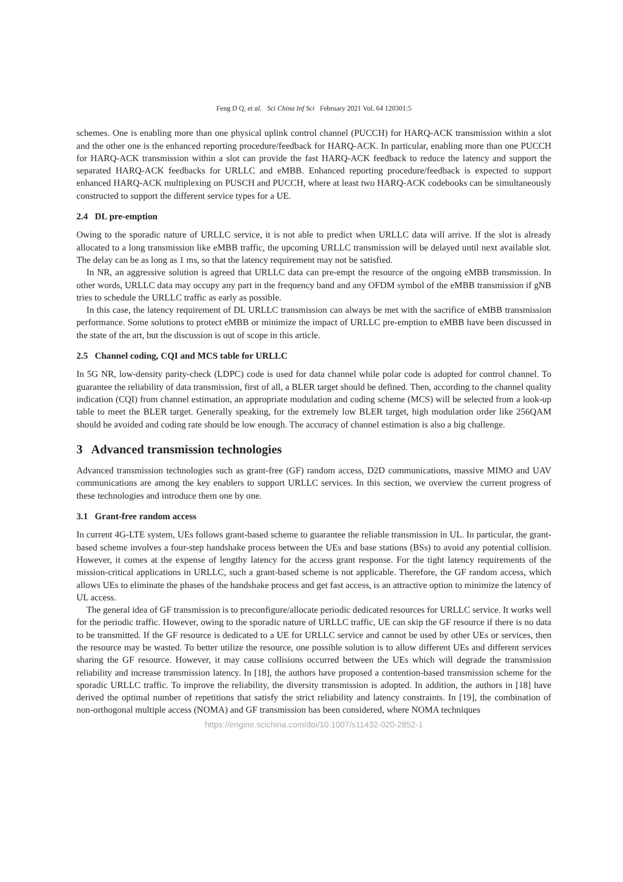Feng D Q, et al. Sci China Inf Sci February 2021 Vol. 64 120301:5
schemes. One is enabling more than one physical uplink control channel (PUCCH) for HARQ-ACK transmission within a slot and the other one is the enhanced reporting procedure/feedback for HARQ-ACK. In particular, enabling more than one PUCCH for HARQ-ACK transmission within a slot can provide the fast HARQ-ACK feedback to reduce the latency and support the separated HARQ-ACK feedbacks for URLLC and eMBB. Enhanced reporting procedure/feedback is expected to support enhanced HARQ-ACK multiplexing on PUSCH and PUCCH, where at least two HARQ-ACK codebooks can be simultaneously constructed to support the different service types for a UE.
2.4 DL pre-emption
Owing to the sporadic nature of URLLC service, it is not able to predict when URLLC data will arrive. If the slot is already allocated to a long transmission like eMBB traffic, the upcoming URLLC transmission will be delayed until next available slot. The delay can be as long as 1 ms, so that the latency requirement may not be satisfied.
In NR, an aggressive solution is agreed that URLLC data can pre-empt the resource of the ongoing eMBB transmission. In other words, URLLC data may occupy any part in the frequency band and any OFDM symbol of the eMBB transmission if gNB tries to schedule the URLLC traffic as early as possible.
In this case, the latency requirement of DL URLLC transmission can always be met with the sacrifice of eMBB transmission performance. Some solutions to protect eMBB or minimize the impact of URLLC pre-emption to eMBB have been discussed in the state of the art, but the discussion is out of scope in this article.
2.5 Channel coding, CQI and MCS table for URLLC
In 5G NR, low-density parity-check (LDPC) code is used for data channel while polar code is adopted for control channel. To guarantee the reliability of data transmission, first of all, a BLER target should be defined. Then, according to the channel quality indication (CQI) from channel estimation, an appropriate modulation and coding scheme (MCS) will be selected from a look-up table to meet the BLER target. Generally speaking, for the extremely low BLER target, high modulation order like 256QAM should be avoided and coding rate should be low enough. The accuracy of channel estimation is also a big challenge.
3 Advanced transmission technologies
Advanced transmission technologies such as grant-free (GF) random access, D2D communications, massive MIMO and UAV communications are among the key enablers to support URLLC services. In this section, we overview the current progress of these technologies and introduce them one by one.
3.1 Grant-free random access
In current 4G-LTE system, UEs follows grant-based scheme to guarantee the reliable transmission in UL. In particular, the grant-based scheme involves a four-step handshake process between the UEs and base stations (BSs) to avoid any potential collision. However, it comes at the expense of lengthy latency for the access grant response. For the tight latency requirements of the mission-critical applications in URLLC, such a grant-based scheme is not applicable. Therefore, the GF random access, which allows UEs to eliminate the phases of the handshake process and get fast access, is an attractive option to minimize the latency of UL access.
The general idea of GF transmission is to preconfigure/allocate periodic dedicated resources for URLLC service. It works well for the periodic traffic. However, owing to the sporadic nature of URLLC traffic, UE can skip the GF resource if there is no data to be transmitted. If the GF resource is dedicated to a UE for URLLC service and cannot be used by other UEs or services, then the resource may be wasted. To better utilize the resource, one possible solution is to allow different UEs and different services sharing the GF resource. However, it may cause collisions occurred between the UEs which will degrade the transmission reliability and increase transmission latency. In [18], the authors have proposed a contention-based transmission scheme for the sporadic URLLC traffic. To improve the reliability, the diversity transmission is adopted. In addition, the authors in [18] have derived the optimal number of repetitions that satisfy the strict reliability and latency constraints. In [19], the combination of non-orthogonal multiple access (NOMA) and GF transmission has been considered, where NOMA techniques
https://engine.scichina.com/doi/10.1007/s11432-020-2852-1